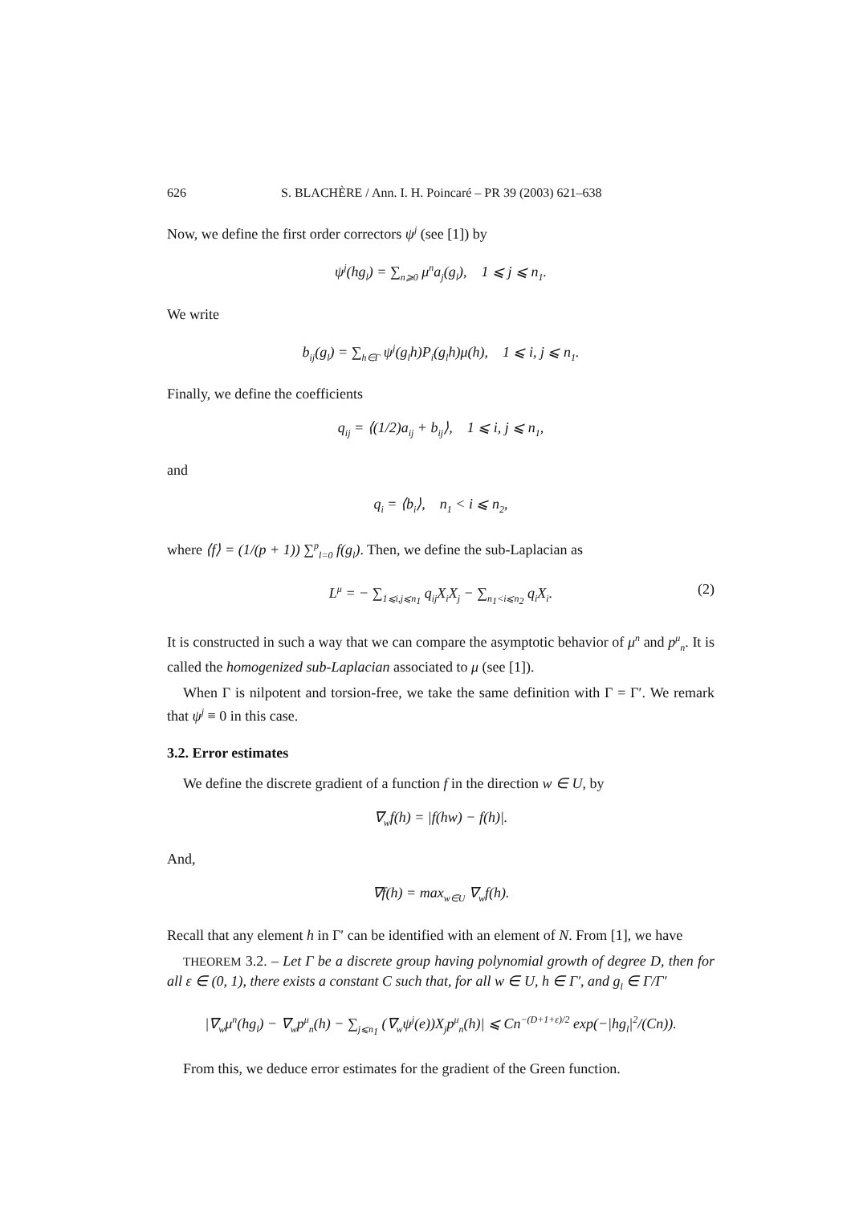626 S. BLACHÈRE / Ann. I. H. Poincaré – PR 39 (2003) 621–638
Now, we define the first order correctors ψ<sup>j</sup> (see [1]) by
ψ<sup>j</sup>(hg<sub>l</sub>) = ∑<sub>n⩾0</sub> μ<sup>n</sup>a<sub>j</sub>(g<sub>l</sub>), 1 ⩽ j ⩽ n<sub>1</sub>.
We write
b<sub>ij</sub>(g<sub>l</sub>) = ∑<sub>h∈Γ</sub> ψ<sup>j</sup>(g<sub>l</sub>h)P<sub>i</sub>(g<sub>l</sub>h)μ(h), 1 ⩽ i, j ⩽ n<sub>1</sub>.
Finally, we define the coefficients
q<sub>ij</sub> = ⟨(1/2)a<sub>ij</sub> + b<sub>ij</sub>⟩, 1 ⩽ i, j ⩽ n<sub>1</sub>,
and
q<sub>i</sub> = ⟨b<sub>i</sub>⟩, n<sub>1</sub> < i ⩽ n<sub>2</sub>,
where ⟨f⟩ = (1/(p + 1)) ∑<sup>p</sup><sub>l=0</sub> f(g<sub>l</sub>). Then, we define the sub-Laplacian as
L<sup>μ</sup> = − ∑<sub>1⩽i,j⩽n<sub>1</sub></sub> q<sub>ij</sub>X<sub>i</sub>X<sub>j</sub> − ∑<sub>n<sub>1</sub><i⩽n<sub>2</sub></sub> q<sub>i</sub>X<sub>i</sub>. (2)
It is constructed in such a way that we can compare the asymptotic behavior of μ<sup>n</sup> and p<sup>μ</sup><sub>n</sub>. It is called the homogenized sub-Laplacian associated to μ (see [1]).
When Γ is nilpotent and torsion-free, we take the same definition with Γ = Γ′. We remark that ψ<sup>j</sup> ≡ 0 in this case.
3.2. Error estimates
We define the discrete gradient of a function f in the direction w ∈ U, by
∇<sub>w</sub>f(h) = |f(hw) − f(h)|.
And,
∇f(h) = max<sub>w∈U</sub> ∇<sub>w</sub>f(h).
Recall that any element h in Γ′ can be identified with an element of N. From [1], we have
THEOREM 3.2. – Let Γ be a discrete group having polynomial growth of degree D, then for all ε ∈ (0, 1), there exists a constant C such that, for all w ∈ U, h ∈ Γ′, and g<sub>l</sub> ∈ Γ/Γ′
|∇<sub>w</sub>μ<sup>n</sup>(hg<sub>l</sub>) − ∇<sub>w</sub>p<sup>μ</sup><sub>n</sub>(h) − ∑<sub>j⩽n<sub>1</sub></sub> (∇<sub>w</sub>ψ<sup>j</sup>(e))X<sub>j</sub>p<sup>μ</sup><sub>n</sub>(h)| ⩽ Cn<sup>−(D+1+ε)/2</sup> exp(−|hg<sub>l</sub>|<sup>2</sup>/(Cn)).
From this, we deduce error estimates for the gradient of the Green function.